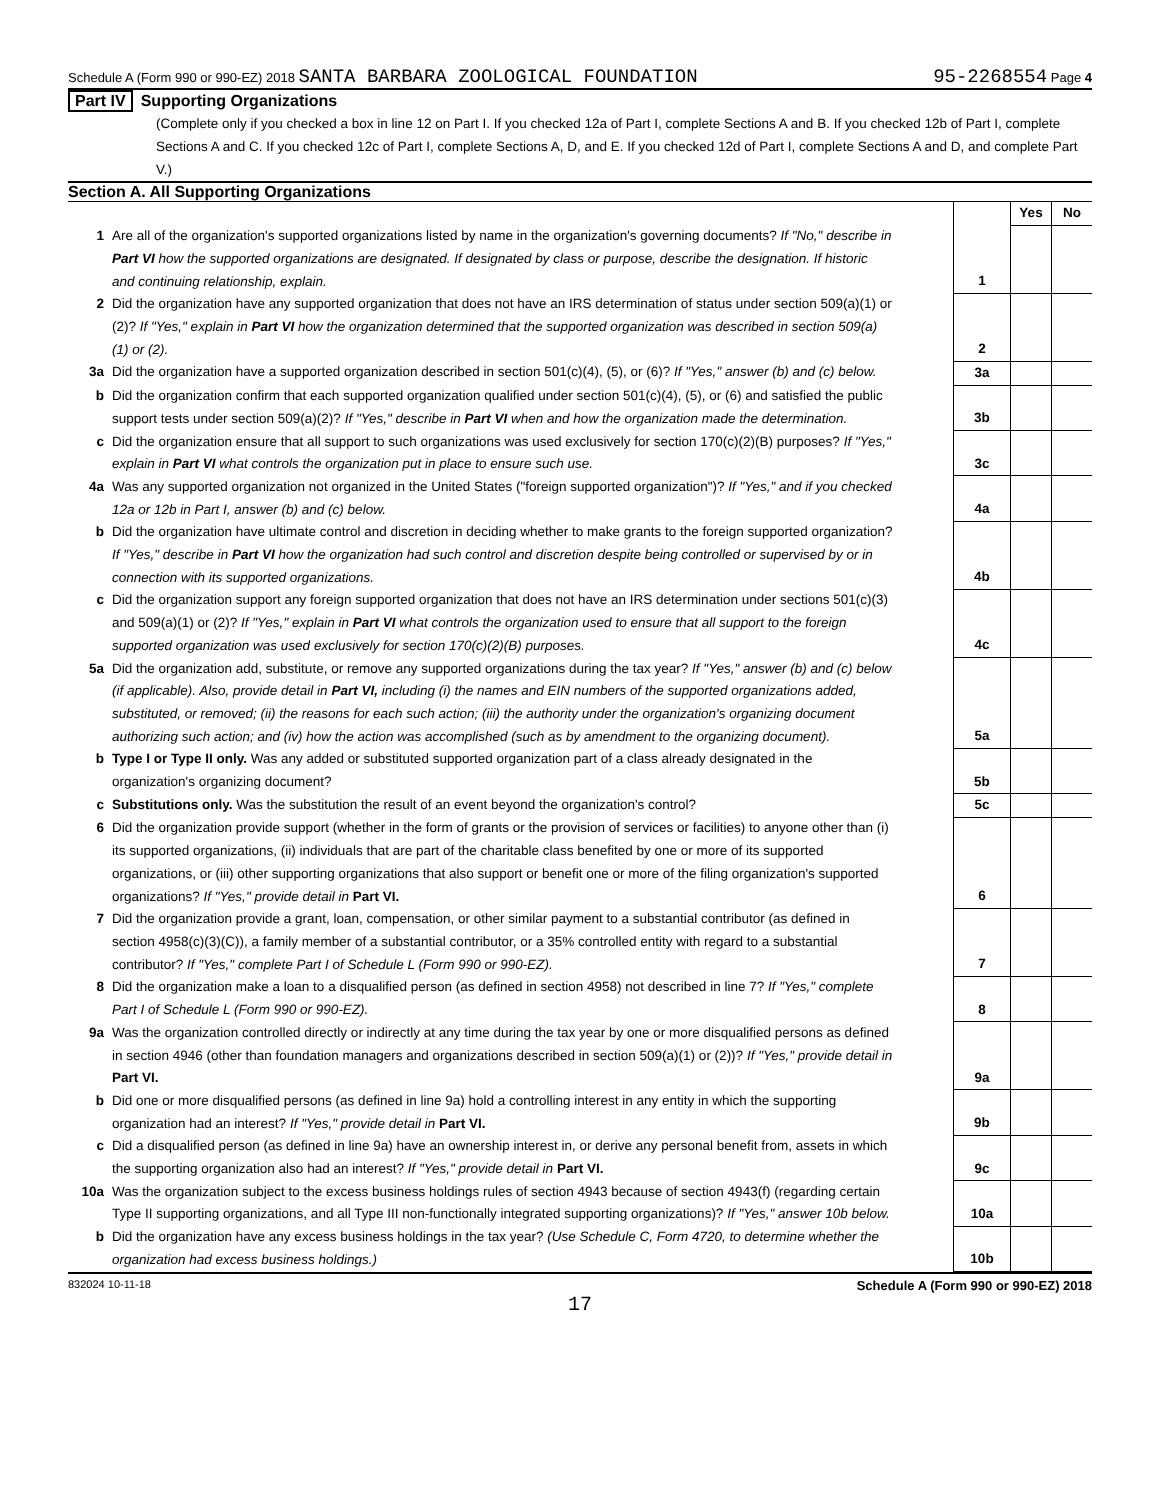Schedule A (Form 990 or 990-EZ) 2018 SANTA BARBARA ZOOLOGICAL FOUNDATION 95-2268554 Page 4
Part IV Supporting Organizations
(Complete only if you checked a box in line 12 on Part I. If you checked 12a of Part I, complete Sections A and B. If you checked 12b of Part I, complete Sections A and C. If you checked 12c of Part I, complete Sections A, D, and E. If you checked 12d of Part I, complete Sections A and D, and complete Part V.)
Section A. All Supporting Organizations
| | | | Yes | No |
| 1 | Are all of the organization's supported organizations listed by name in the organization's governing documents? If "No," describe in Part VI how the supported organizations are designated. If designated by class or purpose, describe the designation. If historic and continuing relationship, explain. | 1 | | |
| 2 | Did the organization have any supported organization that does not have an IRS determination of status under section 509(a)(1) or (2)? If "Yes," explain in Part VI how the organization determined that the supported organization was described in section 509(a)(1) or (2). | 2 | | |
| 3a | Did the organization have a supported organization described in section 501(c)(4), (5), or (6)? If "Yes," answer (b) and (c) below. | 3a | | |
| b | Did the organization confirm that each supported organization qualified under section 501(c)(4), (5), or (6) and satisfied the public support tests under section 509(a)(2)? If "Yes," describe in Part VI when and how the organization made the determination. | 3b | | |
| c | Did the organization ensure that all support to such organizations was used exclusively for section 170(c)(2)(B) purposes? If "Yes," explain in Part VI what controls the organization put in place to ensure such use. | 3c | | |
| 4a | Was any supported organization not organized in the United States ("foreign supported organization")? If "Yes," and if you checked 12a or 12b in Part I, answer (b) and (c) below. | 4a | | |
| b | Did the organization have ultimate control and discretion in deciding whether to make grants to the foreign supported organization? If "Yes," describe in Part VI how the organization had such control and discretion despite being controlled or supervised by or in connection with its supported organizations. | 4b | | |
| c | Did the organization support any foreign supported organization that does not have an IRS determination under sections 501(c)(3) and 509(a)(1) or (2)? If "Yes," explain in Part VI what controls the organization used to ensure that all support to the foreign supported organization was used exclusively for section 170(c)(2)(B) purposes. | 4c | | |
| 5a | Did the organization add, substitute, or remove any supported organizations during the tax year? If "Yes," answer (b) and (c) below (if applicable). Also, provide detail in Part VI, including (i) the names and EIN numbers of the supported organizations added, substituted, or removed; (ii) the reasons for each such action; (iii) the authority under the organization's organizing document authorizing such action; and (iv) how the action was accomplished (such as by amendment to the organizing document). | 5a | | |
| b | Type I or Type II only. Was any added or substituted supported organization part of a class already designated in the organization's organizing document? | 5b | | |
| c | Substitutions only. Was the substitution the result of an event beyond the organization's control? | 5c | | |
| 6 | Did the organization provide support (whether in the form of grants or the provision of services or facilities) to anyone other than (i) its supported organizations, (ii) individuals that are part of the charitable class benefited by one or more of its supported organizations, or (iii) other supporting organizations that also support or benefit one or more of the filing organization's supported organizations? If "Yes," provide detail in Part VI. | 6 | | |
| 7 | Did the organization provide a grant, loan, compensation, or other similar payment to a substantial contributor (as defined in section 4958(c)(3)(C)), a family member of a substantial contributor, or a 35% controlled entity with regard to a substantial contributor? If "Yes," complete Part I of Schedule L (Form 990 or 990-EZ). | 7 | | |
| 8 | Did the organization make a loan to a disqualified person (as defined in section 4958) not described in line 7? If "Yes," complete Part I of Schedule L (Form 990 or 990-EZ). | 8 | | |
| 9a | Was the organization controlled directly or indirectly at any time during the tax year by one or more disqualified persons as defined in section 4946 (other than foundation managers and organizations described in section 509(a)(1) or (2))? If "Yes," provide detail in Part VI. | 9a | | |
| b | Did one or more disqualified persons (as defined in line 9a) hold a controlling interest in any entity in which the supporting organization had an interest? If "Yes," provide detail in Part VI. | 9b | | |
| c | Did a disqualified person (as defined in line 9a) have an ownership interest in, or derive any personal benefit from, assets in which the supporting organization also had an interest? If "Yes," provide detail in Part VI. | 9c | | |
| 10a | Was the organization subject to the excess business holdings rules of section 4943 because of section 4943(f) (regarding certain Type II supporting organizations, and all Type III non-functionally integrated supporting organizations)? If "Yes," answer 10b below. | 10a | | |
| b | Did the organization have any excess business holdings in the tax year? (Use Schedule C, Form 4720, to determine whether the organization had excess business holdings.) | 10b | | |
832024 10-11-18 Schedule A (Form 990 or 990-EZ) 2018
17